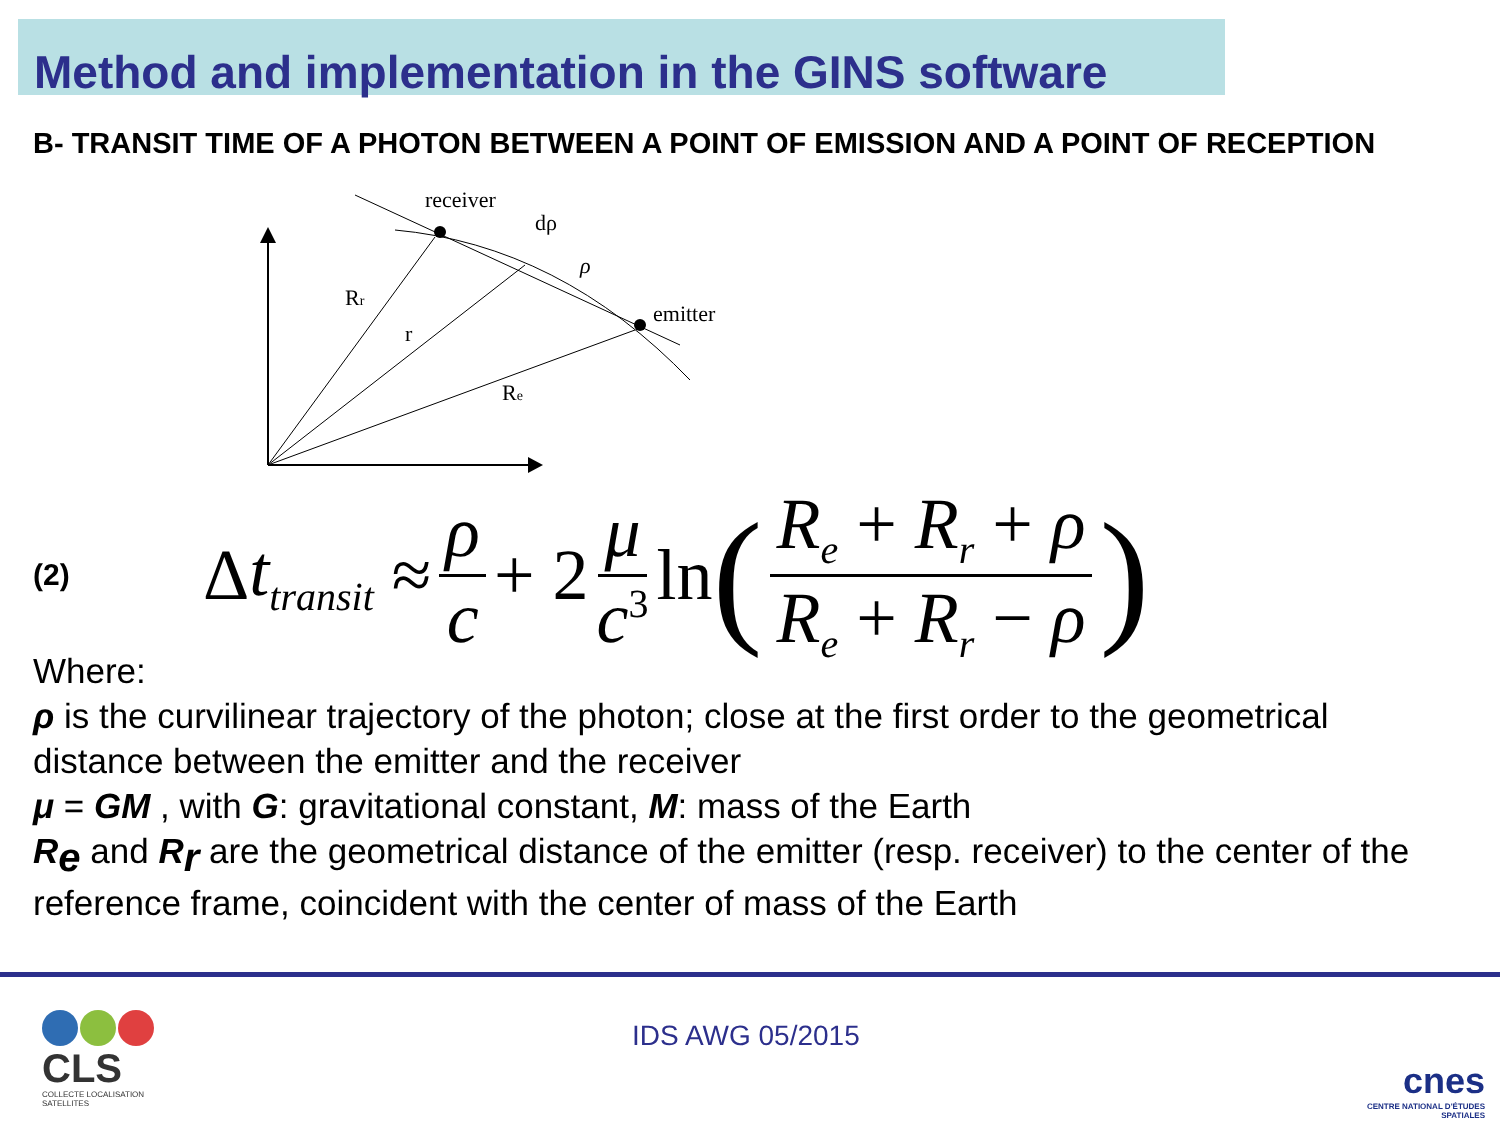Method and implementation in the GINS software
B- TRANSIT TIME OF A PHOTON BETWEEN A POINT OF EMISSION AND A POINT OF RECEPTION
receiver
dρ
ρ
emitter
Rr
r
Re
(2)
Δ t<sub>transit</sub> ≈ ρ c + 2 μ c<sup>3</sup> ln (R<sub>e</sub> + R<sub>r</sub> + ρ R<sub>e</sub> + R<sub>r</sub> − ρ)
Where:
ρ is the curvilinear trajectory of the photon; close at the first order to the geometrical distance between the emitter and the receiver
μ = GM , with G: gravitational constant, M: mass of the Earth
R<sub>e</sub> and R<sub>r</sub> are the geometrical distance of the emitter (resp. receiver) to the center of the reference frame, coincident with the center of mass of the Earth
CLS
COLLECTE LOCALISATION SATELLITES
IDS AWG 05/2015
cnes
CENTRE NATIONAL D'ÉTUDES SPATIALES